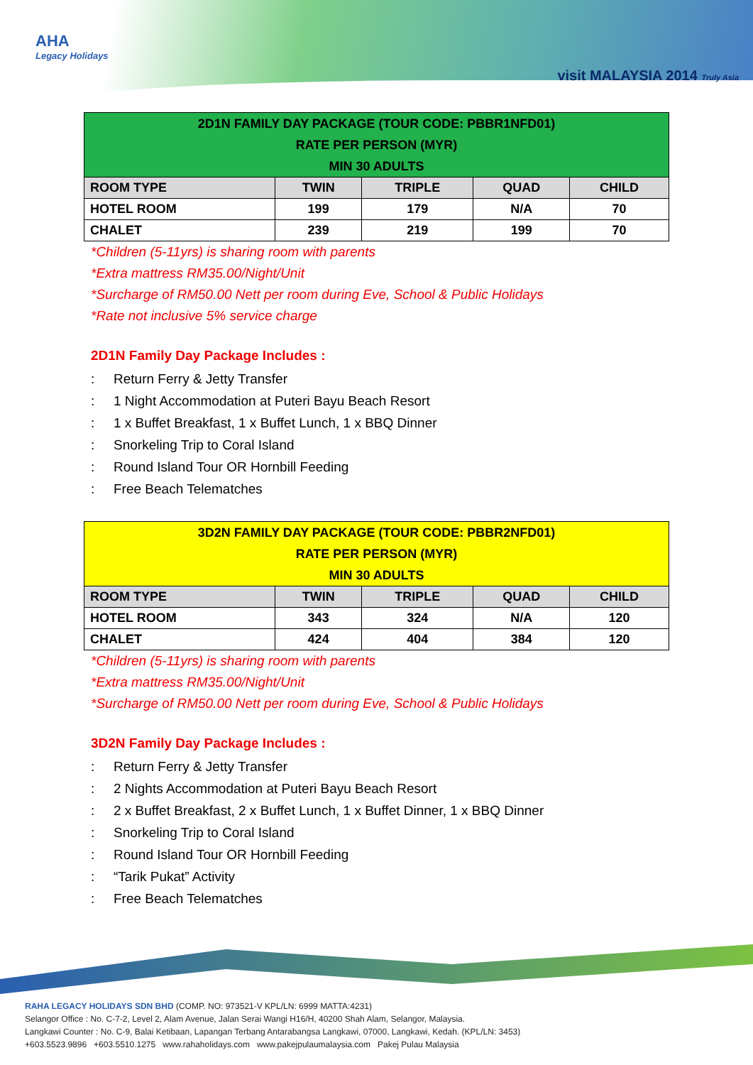AHA
Legacy Holidays
visit MALAYSIA 2014 Truly Asia
| 2D1N FAMILY DAY PACKAGE (TOUR CODE: PBBR1NFD01) RATE PER PERSON (MYR) MIN 30 ADULTS | | | | |
| --- | --- | --- | --- | --- |
| ROOM TYPE | TWIN | TRIPLE | QUAD | CHILD |
| HOTEL ROOM | 199 | 179 | N/A | 70 |
| CHALET | 239 | 219 | 199 | 70 |
*Children (5-11yrs) is sharing room with parents
*Extra mattress RM35.00/Night/Unit
*Surcharge of RM50.00 Nett per room during Eve, School & Public Holidays
*Rate not inclusive 5% service charge
2D1N Family Day Package Includes :
: Return Ferry & Jetty Transfer
: 1 Night Accommodation at Puteri Bayu Beach Resort
: 1 x Buffet Breakfast, 1 x Buffet Lunch, 1 x BBQ Dinner
: Snorkeling Trip to Coral Island
: Round Island Tour OR Hornbill Feeding
: Free Beach Telematches
| 3D2N FAMILY DAY PACKAGE (TOUR CODE: PBBR2NFD01) RATE PER PERSON (MYR) MIN 30 ADULTS | | | | |
| --- | --- | --- | --- | --- |
| ROOM TYPE | TWIN | TRIPLE | QUAD | CHILD |
| HOTEL ROOM | 343 | 324 | N/A | 120 |
| CHALET | 424 | 404 | 384 | 120 |
*Children (5-11yrs) is sharing room with parents
*Extra mattress RM35.00/Night/Unit
*Surcharge of RM50.00 Nett per room during Eve, School & Public Holidays
3D2N Family Day Package Includes :
: Return Ferry & Jetty Transfer
: 2 Nights Accommodation at Puteri Bayu Beach Resort
: 2 x Buffet Breakfast, 2 x Buffet Lunch, 1 x Buffet Dinner, 1 x BBQ Dinner
: Snorkeling Trip to Coral Island
: Round Island Tour OR Hornbill Feeding
: “Tarik Pukat” Activity
: Free Beach Telematches
RAHA LEGACY HOLIDAYS SDN BHD (COMP. NO: 973521-V KPL/LN: 6999 MATTA:4231)
Selangor Office : No. C-7-2, Level 2, Alam Avenue, Jalan Serai Wangi H16/H, 40200 Shah Alam, Selangor, Malaysia.
Langkawi Counter : No. C-9, Balai Ketibaan, Lapangan Terbang Antarabangsa Langkawi, 07000, Langkawi, Kedah. (KPL/LN: 3453)
+603.5523.9896 +603.5510.1275 www.rahaholidays.com www.pakejpulaumalaysia.com Pakej Pulau Malaysia